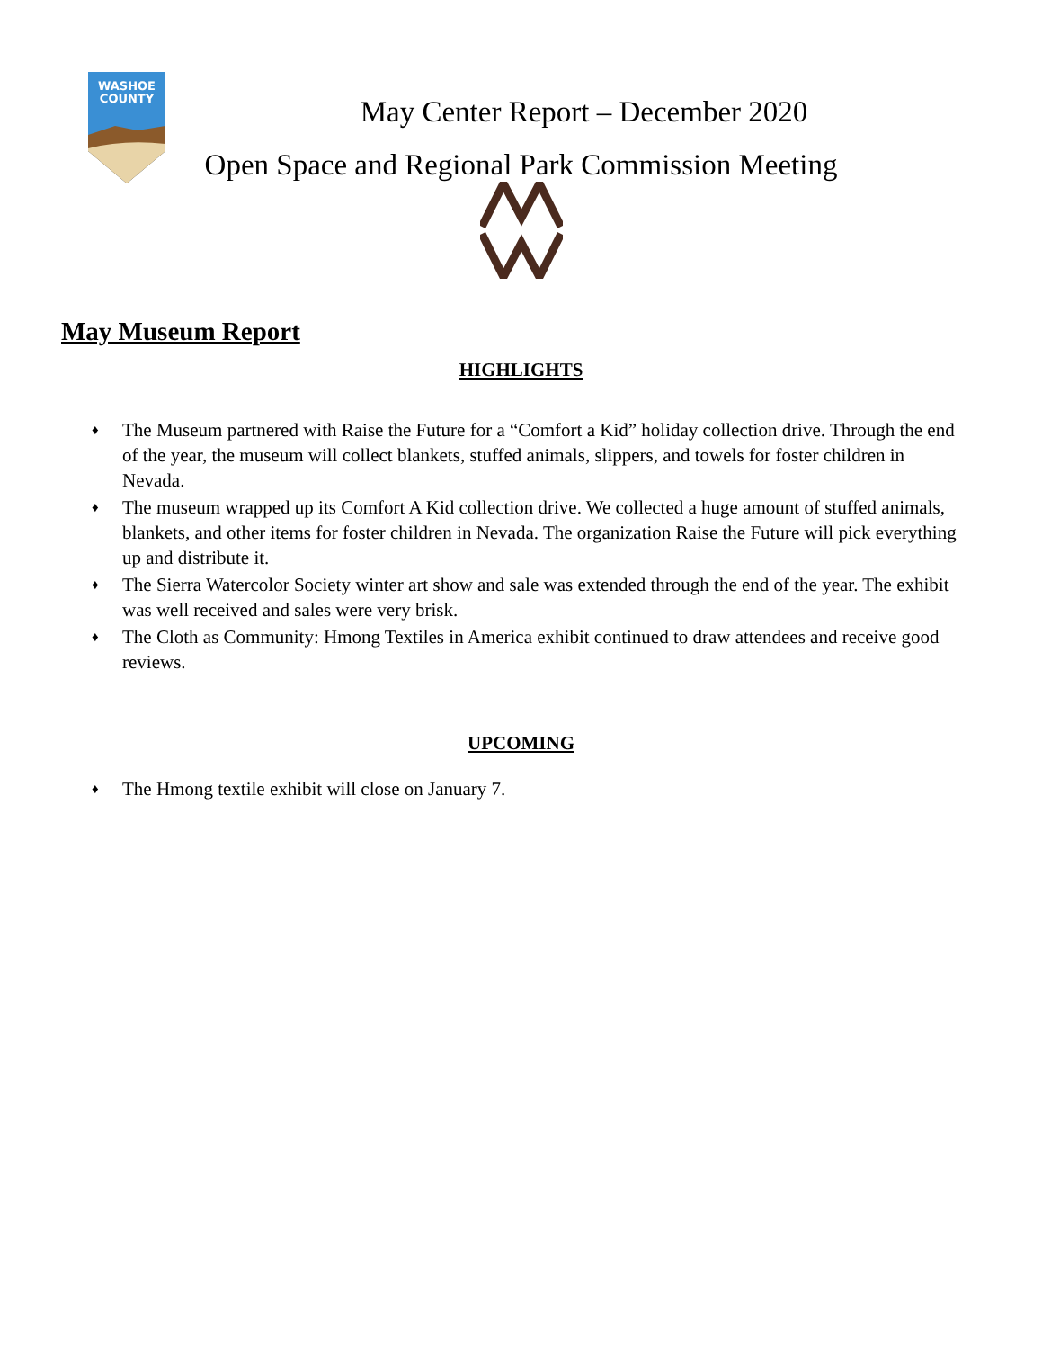WASHOE
COUNTY
May Center Report – December 2020
Open Space and Regional Park Commission Meeting
May Museum Report
HIGHLIGHTS
♦ The Museum partnered with Raise the Future for a “Comfort a Kid” holiday collection drive. Through the end of the year, the museum will collect blankets, stuffed animals, slippers, and towels for foster children in Nevada.
♦ The museum wrapped up its Comfort A Kid collection drive. We collected a huge amount of stuffed animals, blankets, and other items for foster children in Nevada. The organization Raise the Future will pick everything up and distribute it.
♦ The Sierra Watercolor Society winter art show and sale was extended through the end of the year. The exhibit was well received and sales were very brisk.
♦ The Cloth as Community: Hmong Textiles in America exhibit continued to draw attendees and receive good reviews.
UPCOMING
♦ The Hmong textile exhibit will close on January 7.